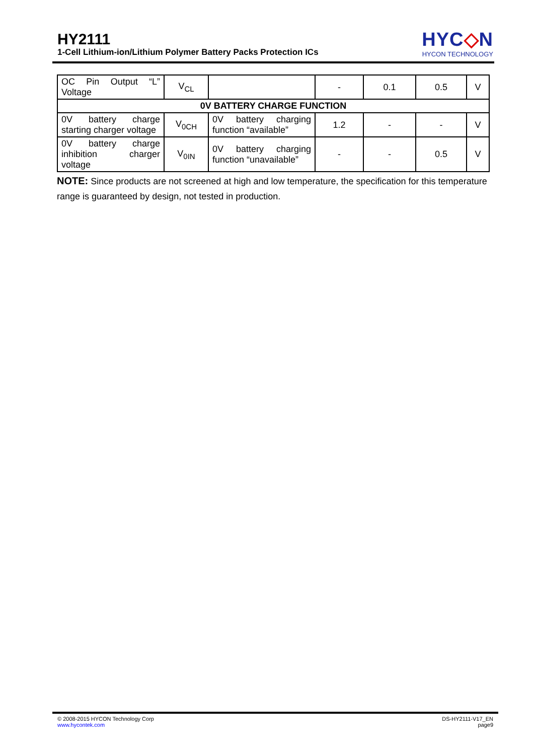HY2111
1-Cell Lithium-ion/Lithium Polymer Battery Packs Protection ICs
HYC◇N
HYCON TECHNOLOGY
| OC Pin Output “L” Voltage | V<sub>CL</sub> | | - | 0.1 | 0.5 | V |
| 0V BATTERY CHARGE FUNCTION | | | | | | |
| 0V battery charge starting charger voltage | V<sub>0CH</sub> | 0V battery charging function “available” | 1.2 | - | - | V |
| 0V battery charge inhibition charger voltage | V<sub>0IN</sub> | 0V battery charging function “unavailable” | - | - | 0.5 | V |
NOTE: Since products are not screened at high and low temperature, the specification for this temperature range is guaranteed by design, not tested in production.
© 2008-2015 HYCON Technology Corp
www.hycontek.com
DS-HY2111-V17_EN
page9